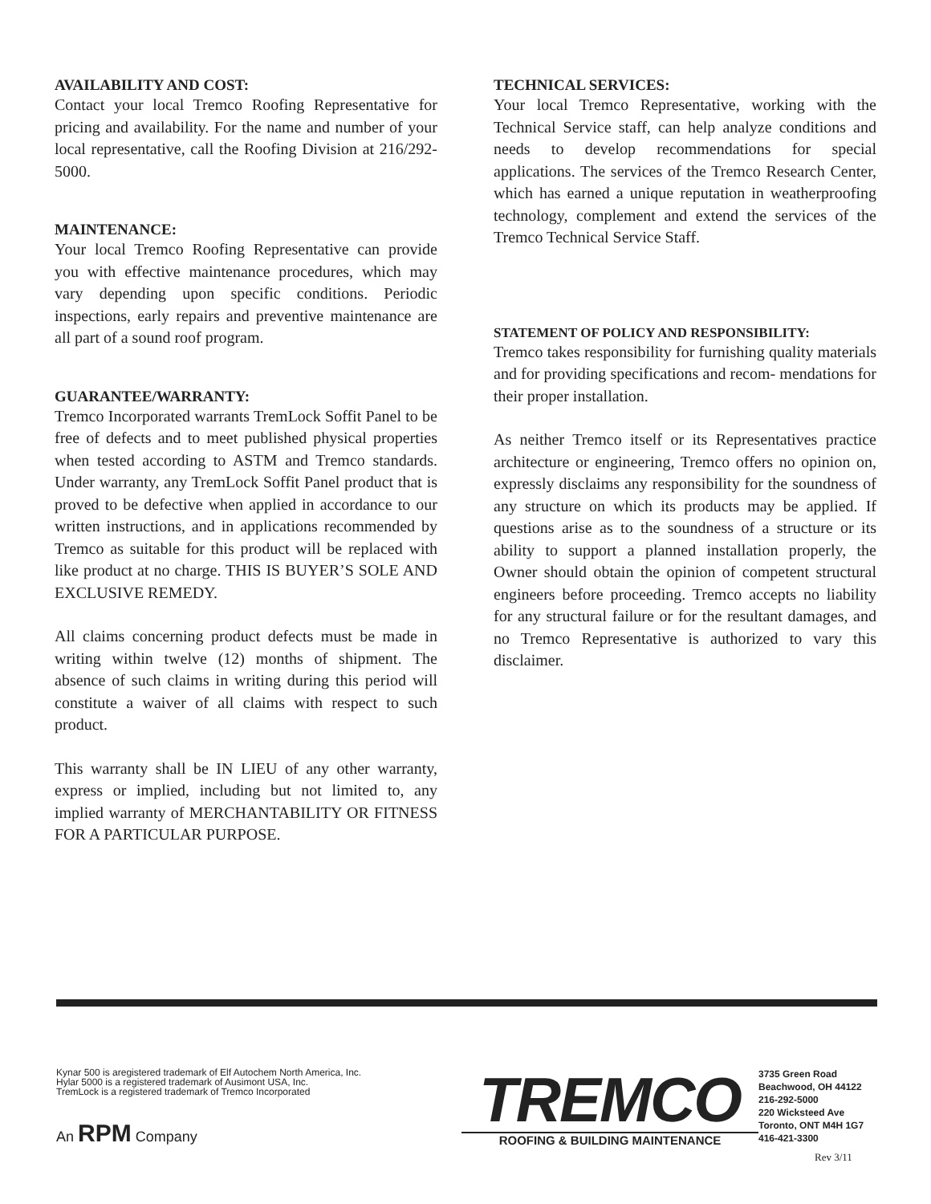AVAILABILITY AND COST:
Contact your local Tremco Roofing Representative for pricing and availability. For the name and number of your local representative, call the Roofing Division at 216/292-5000.
MAINTENANCE:
Your local Tremco Roofing Representative can provide you with effective maintenance procedures, which may vary depending upon specific conditions. Periodic inspections, early repairs and preventive maintenance are all part of a sound roof program.
GUARANTEE/WARRANTY:
Tremco Incorporated warrants TremLock Soffit Panel to be free of defects and to meet published physical properties when tested according to ASTM and Tremco standards. Under warranty, any TremLock Soffit Panel product that is proved to be defective when applied in accordance to our written instructions, and in applications recommended by Tremco as suitable for this product will be replaced with like product at no charge. THIS IS BUYER’S SOLE AND EXCLUSIVE REMEDY.
All claims concerning product defects must be made in writing within twelve (12) months of shipment. The absence of such claims in writing during this period will constitute a waiver of all claims with respect to such product.
This warranty shall be IN LIEU of any other warranty, express or implied, including but not limited to, any implied warranty of MERCHANTABILITY OR FITNESS FOR A PARTICULAR PURPOSE.
TECHNICAL SERVICES:
Your local Tremco Representative, working with the Technical Service staff, can help analyze conditions and needs to develop recommendations for special applications. The services of the Tremco Research Center, which has earned a unique reputation in weatherproofing technology, complement and extend the services of the Tremco Technical Service Staff.
STATEMENT OF POLICY AND RESPONSIBILITY:
Tremco takes responsibility for furnishing quality materials and for providing specifications and recom- mendations for their proper installation.
As neither Tremco itself or its Representatives practice architecture or engineering, Tremco offers no opinion on, expressly disclaims any responsibility for the soundness of any structure on which its products may be applied. If questions arise as to the soundness of a structure or its ability to support a planned installation properly, the Owner should obtain the opinion of competent structural engineers before proceeding. Tremco accepts no liability for any structural failure or for the resultant damages, and no Tremco Representative is authorized to vary this disclaimer.
Kynar 500 is aregistered trademark of Elf Autochem North America, Inc.
Hylar 5000 is a registered trademark of Ausimont USA, Inc.
TremLock is a registered trademark of Tremco Incorporated
An RPM Company
TREMCO
ROOFING & BUILDING MAINTENANCE
3735 Green Road
Beachwood, OH 44122
216-292-5000
220 Wicksteed Ave
Toronto, ONT M4H 1G7
416-421-3300
Rev 3/11